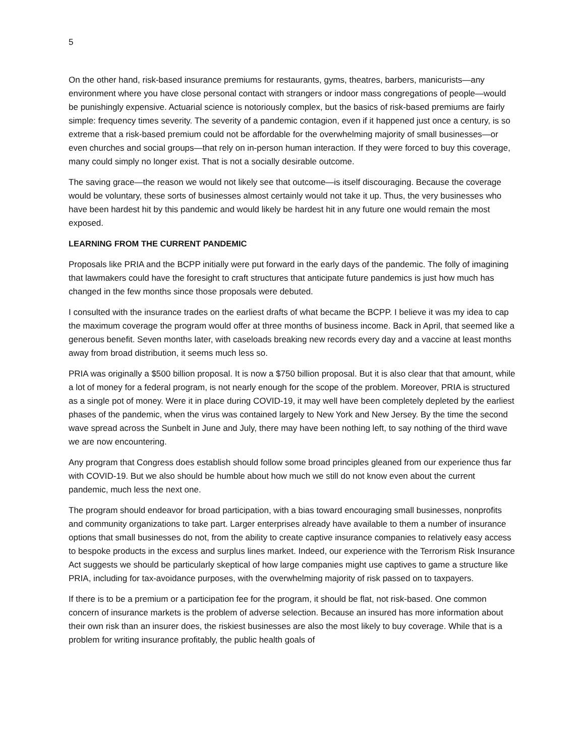5
On the other hand, risk-based insurance premiums for restaurants, gyms, theatres, barbers, manicurists—any environment where you have close personal contact with strangers or indoor mass congregations of people—would be punishingly expensive. Actuarial science is notoriously complex, but the basics of risk-based premiums are fairly simple: frequency times severity. The severity of a pandemic contagion, even if it happened just once a century, is so extreme that a risk-based premium could not be affordable for the overwhelming majority of small businesses—or even churches and social groups—that rely on in-person human interaction. If they were forced to buy this coverage, many could simply no longer exist. That is not a socially desirable outcome.
The saving grace—the reason we would not likely see that outcome—is itself discouraging. Because the coverage would be voluntary, these sorts of businesses almost certainly would not take it up. Thus, the very businesses who have been hardest hit by this pandemic and would likely be hardest hit in any future one would remain the most exposed.
LEARNING FROM THE CURRENT PANDEMIC
Proposals like PRIA and the BCPP initially were put forward in the early days of the pandemic. The folly of imagining that lawmakers could have the foresight to craft structures that anticipate future pandemics is just how much has changed in the few months since those proposals were debuted.
I consulted with the insurance trades on the earliest drafts of what became the BCPP. I believe it was my idea to cap the maximum coverage the program would offer at three months of business income. Back in April, that seemed like a generous benefit. Seven months later, with caseloads breaking new records every day and a vaccine at least months away from broad distribution, it seems much less so.
PRIA was originally a $500 billion proposal. It is now a $750 billion proposal. But it is also clear that that amount, while a lot of money for a federal program, is not nearly enough for the scope of the problem. Moreover, PRIA is structured as a single pot of money. Were it in place during COVID-19, it may well have been completely depleted by the earliest phases of the pandemic, when the virus was contained largely to New York and New Jersey. By the time the second wave spread across the Sunbelt in June and July, there may have been nothing left, to say nothing of the third wave we are now encountering.
Any program that Congress does establish should follow some broad principles gleaned from our experience thus far with COVID-19. But we also should be humble about how much we still do not know even about the current pandemic, much less the next one.
The program should endeavor for broad participation, with a bias toward encouraging small businesses, nonprofits and community organizations to take part. Larger enterprises already have available to them a number of insurance options that small businesses do not, from the ability to create captive insurance companies to relatively easy access to bespoke products in the excess and surplus lines market. Indeed, our experience with the Terrorism Risk Insurance Act suggests we should be particularly skeptical of how large companies might use captives to game a structure like PRIA, including for tax-avoidance purposes, with the overwhelming majority of risk passed on to taxpayers.
If there is to be a premium or a participation fee for the program, it should be flat, not risk-based. One common concern of insurance markets is the problem of adverse selection. Because an insured has more information about their own risk than an insurer does, the riskiest businesses are also the most likely to buy coverage. While that is a problem for writing insurance profitably, the public health goals of